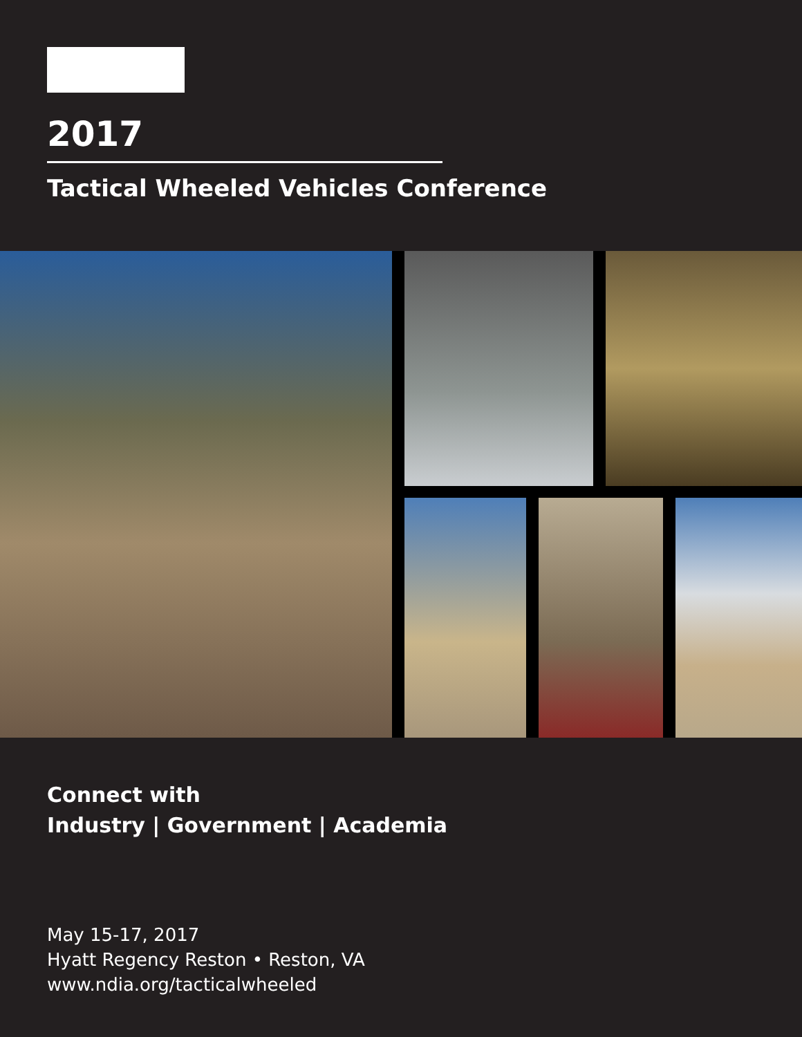2017
Tactical Wheeled Vehicles Conference
Connect with
Industry | Government | Academia
May 15-17, 2017
Hyatt Regency Reston • Reston, VA
www.ndia.org/tacticalwheeled